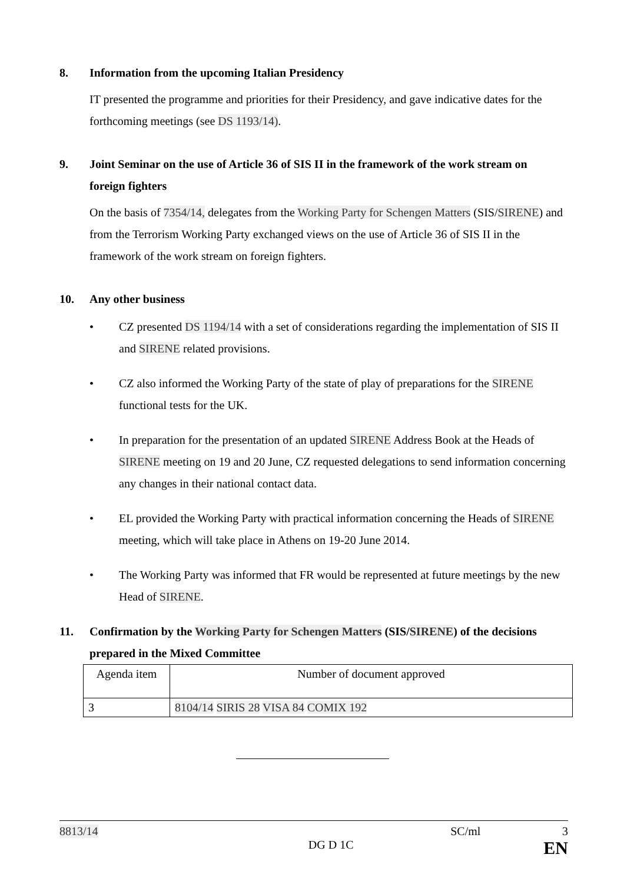8. Information from the upcoming Italian Presidency
IT presented the programme and priorities for their Presidency, and gave indicative dates for the forthcoming meetings (see DS 1193/14).
9. Joint Seminar on the use of Article 36 of SIS II in the framework of the work stream on foreign fighters
On the basis of 7354/14, delegates from the Working Party for Schengen Matters (SIS/SIRENE) and from the Terrorism Working Party exchanged views on the use of Article 36 of SIS II in the framework of the work stream on foreign fighters.
10. Any other business
• CZ presented DS 1194/14 with a set of considerations regarding the implementation of SIS II and SIRENE related provisions.
• CZ also informed the Working Party of the state of play of preparations for the SIRENE functional tests for the UK.
• In preparation for the presentation of an updated SIRENE Address Book at the Heads of SIRENE meeting on 19 and 20 June, CZ requested delegations to send information concerning any changes in their national contact data.
• EL provided the Working Party with practical information concerning the Heads of SIRENE meeting, which will take place in Athens on 19-20 June 2014.
• The Working Party was informed that FR would be represented at future meetings by the new Head of SIRENE.
11. Confirmation by the Working Party for Schengen Matters (SIS/SIRENE) of the decisions prepared in the Mixed Committee
| Agenda item | Number of document approved |
| 3 | 8104/14 SIRIS 28 VISA 84 COMIX 192 |
8813/14 SC/ml 3
DG D 1C EN